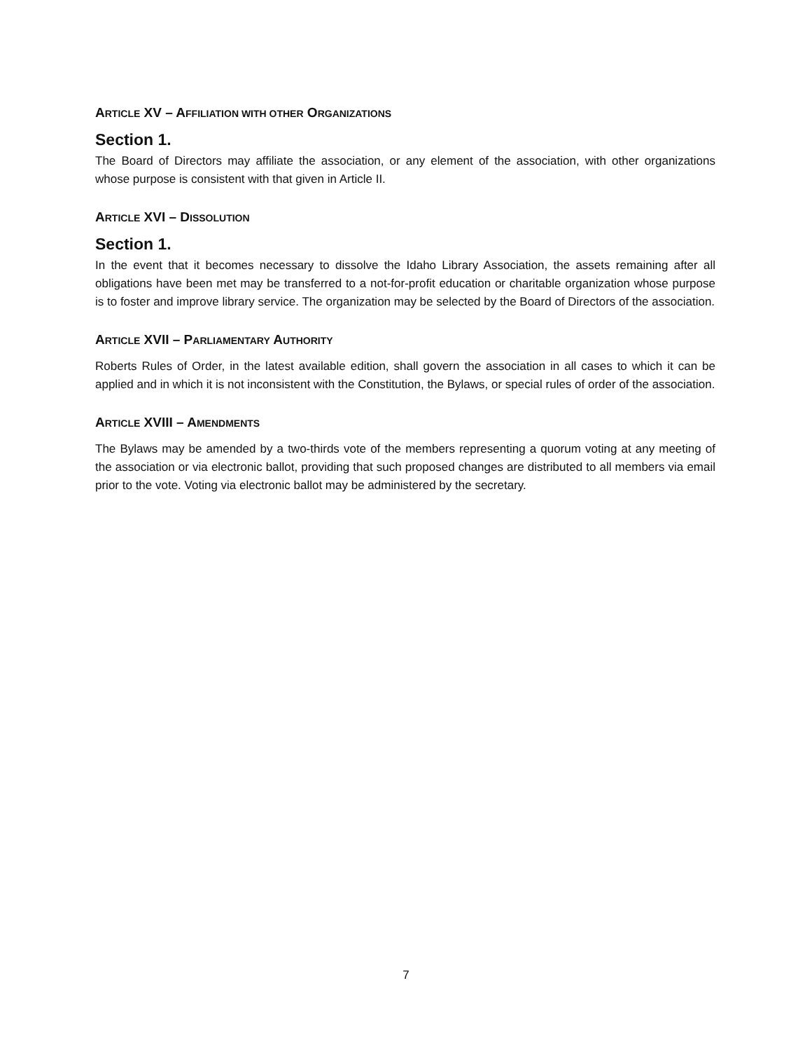ARTICLE XV – AFFILIATION WITH OTHER ORGANIZATIONS
Section 1.
The Board of Directors may affiliate the association, or any element of the association, with other organizations whose purpose is consistent with that given in Article II.
ARTICLE XVI – DISSOLUTION
Section 1.
In the event that it becomes necessary to dissolve the Idaho Library Association, the assets remaining after all obligations have been met may be transferred to a not-for-profit education or charitable organization whose purpose is to foster and improve library service. The organization may be selected by the Board of Directors of the association.
ARTICLE XVII – PARLIAMENTARY AUTHORITY
Roberts Rules of Order, in the latest available edition, shall govern the association in all cases to which it can be applied and in which it is not inconsistent with the Constitution, the Bylaws, or special rules of order of the association.
ARTICLE XVIII – AMENDMENTS
The Bylaws may be amended by a two-thirds vote of the members representing a quorum voting at any meeting of the association or via electronic ballot, providing that such proposed changes are distributed to all members via email prior to the vote. Voting via electronic ballot may be administered by the secretary.
7